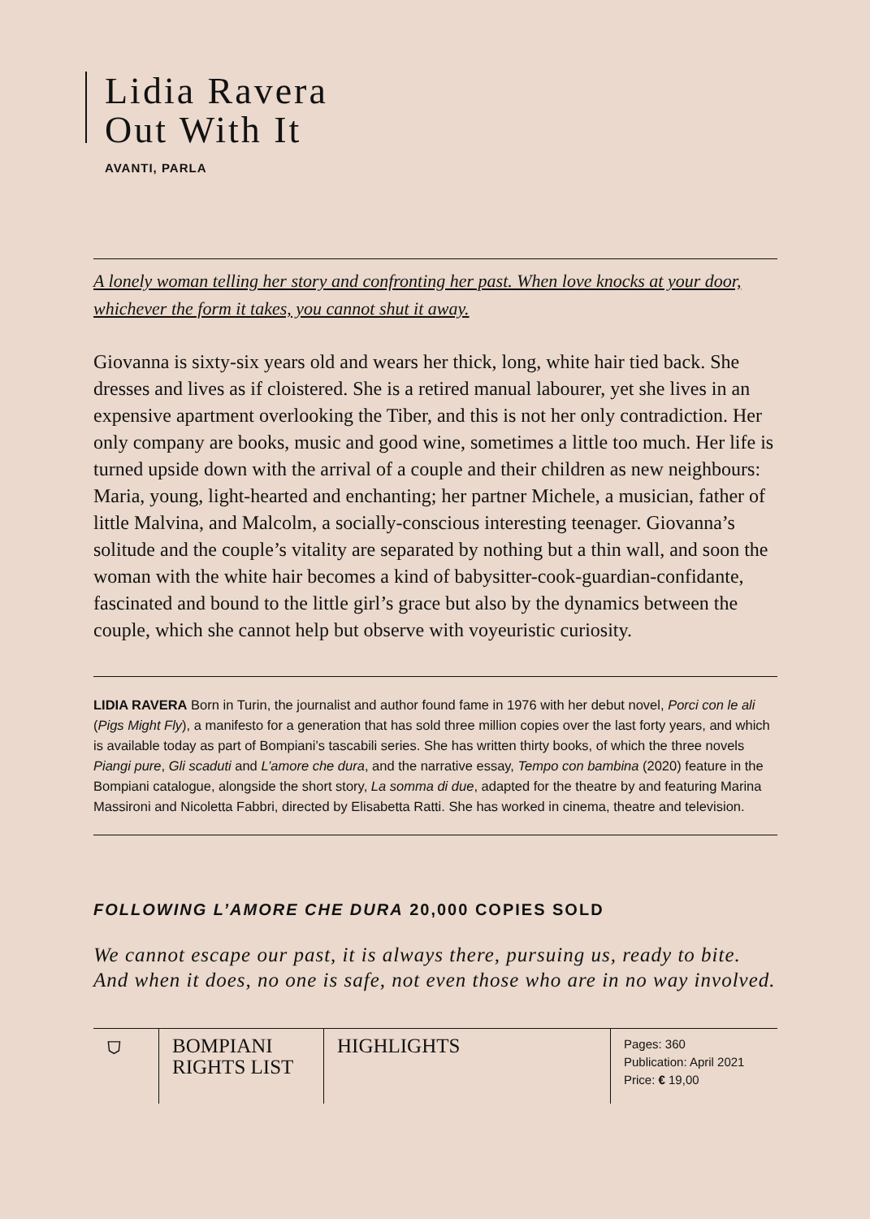Lidia Ravera
Out With It
AVANTI, PARLA
A lonely woman telling her story and confronting her past. When love knocks at your door, whichever the form it takes, you cannot shut it away.
Giovanna is sixty-six years old and wears her thick, long, white hair tied back. She dresses and lives as if cloistered. She is a retired manual labourer, yet she lives in an expensive apartment overlooking the Tiber, and this is not her only contradiction. Her only company are books, music and good wine, sometimes a little too much. Her life is turned upside down with the arrival of a couple and their children as new neighbours: Maria, young, light-hearted and enchanting; her partner Michele, a musician, father of little Malvina, and Malcolm, a socially-conscious interesting teenager. Giovanna’s solitude and the couple’s vitality are separated by nothing but a thin wall, and soon the woman with the white hair becomes a kind of babysitter-cook-guardian-confidante, fascinated and bound to the little girl’s grace but also by the dynamics between the couple, which she cannot help but observe with voyeuristic curiosity.
LIDIA RAVERA Born in Turin, the journalist and author found fame in 1976 with her debut novel, Porci con le ali (Pigs Might Fly), a manifesto for a generation that has sold three million copies over the last forty years, and which is available today as part of Bompiani’s tascabili series. She has written thirty books, of which the three novels Piangi pure, Gli scaduti and L’amore che dura, and the narrative essay, Tempo con bambina (2020) feature in the Bompiani catalogue, alongside the short story, La somma di due, adapted for the theatre by and featuring Marina Massironi and Nicoletta Fabbri, directed by Elisabetta Ratti. She has worked in cinema, theatre and television.
FOLLOWING L’AMORE CHE DURA 20,000 COPIES SOLD
We cannot escape our past, it is always there, pursuing us, ready to bite. And when it does, no one is safe, not even those who are in no way involved.
| ⛉ | BOMPIANI RIGHTS LIST | HIGHLIGHTS | Pages: 360 Publication: April 2021 Price: € 19,00 |